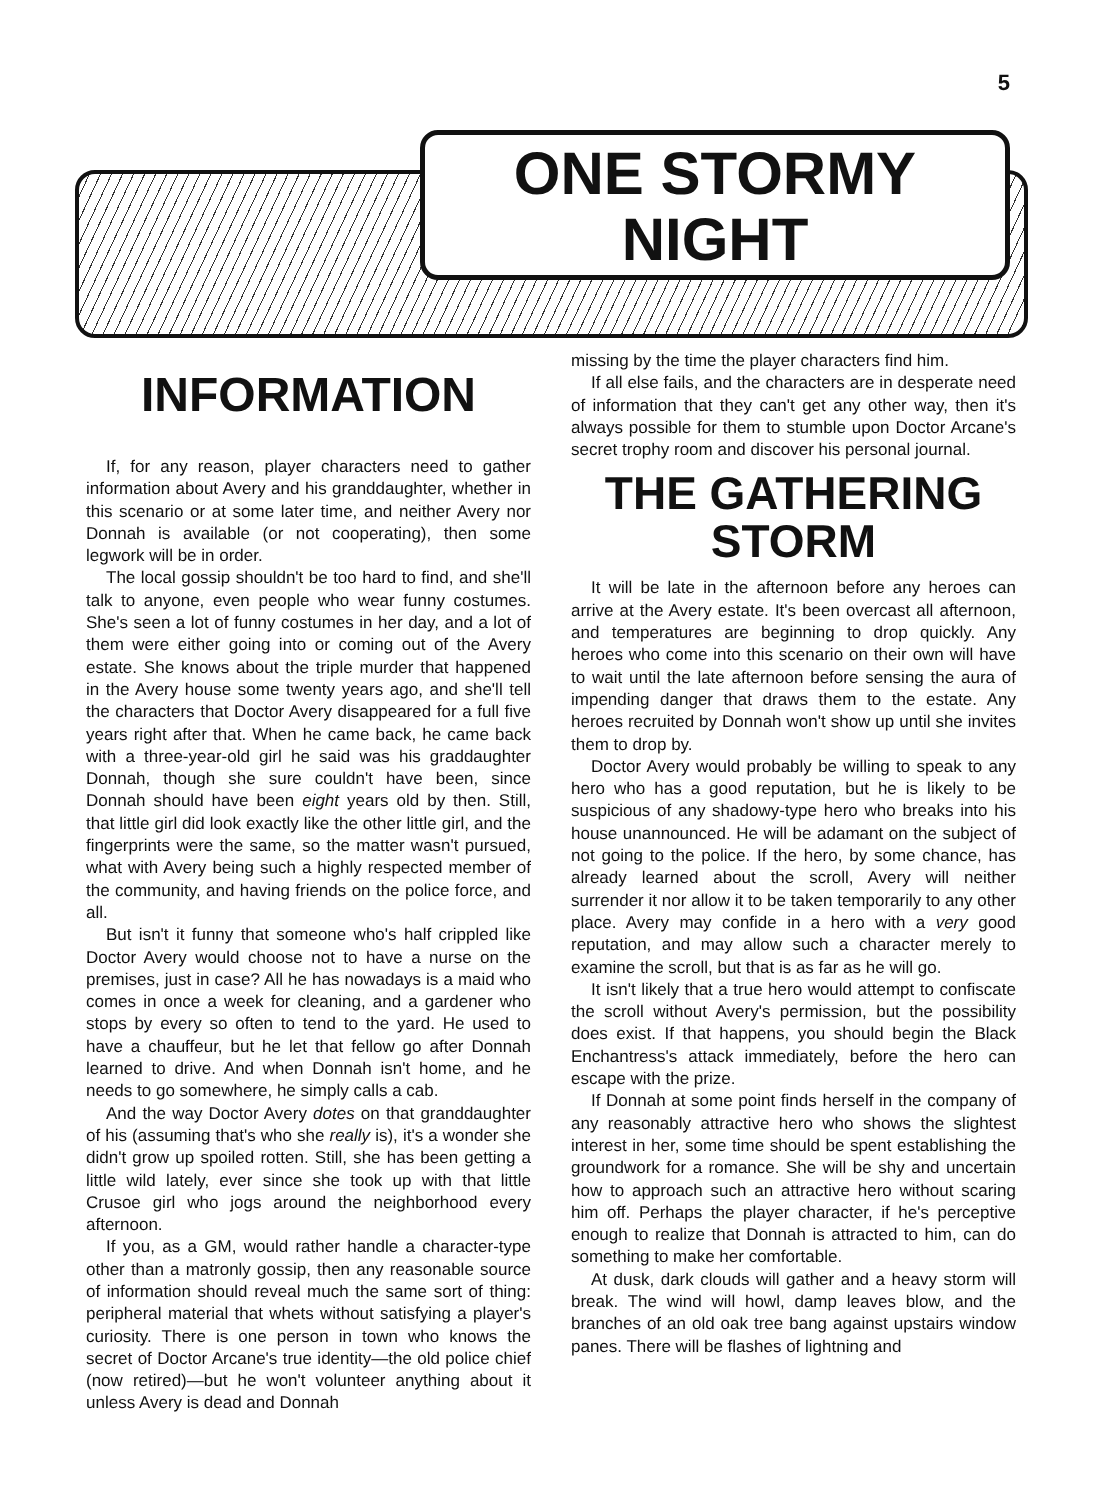5
ONE STORMY
NIGHT
INFORMATION
If, for any reason, player characters need to gather information about Avery and his granddaughter, whether in this scenario or at some later time, and neither Avery nor Donnah is available (or not cooperating), then some legwork will be in order.
The local gossip shouldn't be too hard to find, and she'll talk to anyone, even people who wear funny costumes. She's seen a lot of funny costumes in her day, and a lot of them were either going into or coming out of the Avery estate. She knows about the triple murder that happened in the Avery house some twenty years ago, and she'll tell the characters that Doctor Avery disappeared for a full five years right after that. When he came back, he came back with a three-year-old girl he said was his graddaughter Donnah, though she sure couldn't have been, since Donnah should have been eight years old by then. Still, that little girl did look exactly like the other little girl, and the fingerprints were the same, so the matter wasn't pursued, what with Avery being such a highly respected member of the community, and having friends on the police force, and all.
But isn't it funny that someone who's half crippled like Doctor Avery would choose not to have a nurse on the premises, just in case? All he has nowadays is a maid who comes in once a week for cleaning, and a gardener who stops by every so often to tend to the yard. He used to have a chauffeur, but he let that fellow go after Donnah learned to drive. And when Donnah isn't home, and he needs to go somewhere, he simply calls a cab.
And the way Doctor Avery dotes on that granddaughter of his (assuming that's who she really is), it's a wonder she didn't grow up spoiled rotten. Still, she has been getting a little wild lately, ever since she took up with that little Crusoe girl who jogs around the neighborhood every afternoon.
If you, as a GM, would rather handle a character-type other than a matronly gossip, then any reasonable source of information should reveal much the same sort of thing: peripheral material that whets without satisfying a player's curiosity. There is one person in town who knows the secret of Doctor Arcane's true identity—the old police chief (now retired)—but he won't volunteer anything about it unless Avery is dead and Donnah
missing by the time the player characters find him.
If all else fails, and the characters are in desperate need of information that they can't get any other way, then it's always possible for them to stumble upon Doctor Arcane's secret trophy room and discover his personal journal.
THE GATHERING STORM
It will be late in the afternoon before any heroes can arrive at the Avery estate. It's been overcast all afternoon, and temperatures are beginning to drop quickly. Any heroes who come into this scenario on their own will have to wait until the late afternoon before sensing the aura of impending danger that draws them to the estate. Any heroes recruited by Donnah won't show up until she invites them to drop by.
Doctor Avery would probably be willing to speak to any hero who has a good reputation, but he is likely to be suspicious of any shadowy-type hero who breaks into his house unannounced. He will be adamant on the subject of not going to the police. If the hero, by some chance, has already learned about the scroll, Avery will neither surrender it nor allow it to be taken temporarily to any other place. Avery may confide in a hero with a very good reputation, and may allow such a character merely to examine the scroll, but that is as far as he will go.
It isn't likely that a true hero would attempt to confiscate the scroll without Avery's permission, but the possibility does exist. If that happens, you should begin the Black Enchantress's attack immediately, before the hero can escape with the prize.
If Donnah at some point finds herself in the company of any reasonably attractive hero who shows the slightest interest in her, some time should be spent establishing the groundwork for a romance. She will be shy and uncertain how to approach such an attractive hero without scaring him off. Perhaps the player character, if he's perceptive enough to realize that Donnah is attracted to him, can do something to make her comfortable.
At dusk, dark clouds will gather and a heavy storm will break. The wind will howl, damp leaves blow, and the branches of an old oak tree bang against upstairs window panes. There will be flashes of lightning and